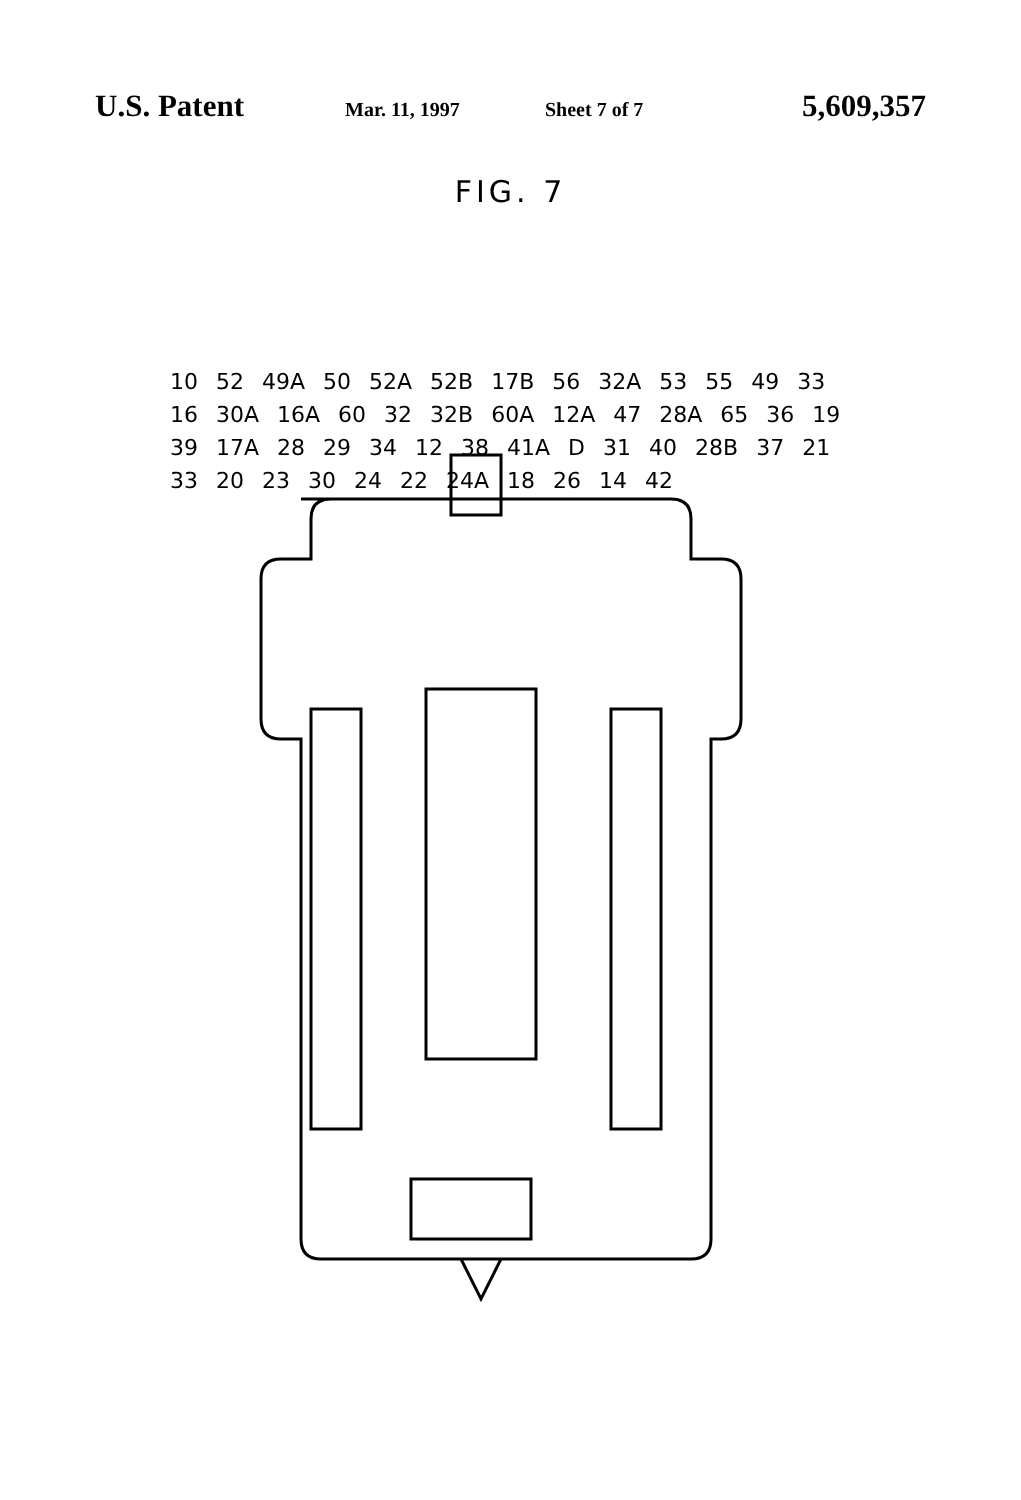U.S. Patent Mar. 11, 1997 Sheet 7 of 7 5,609,357
FIG. 7
10 52 49A 50 52A 52B 17B 56 32A 53 55 49 33 16 30A 16A 60 32 32B 60A 12A 47 28A 65 36 19 39 17A 28 29 34 12 38 41A D 31 40 28B 37 21 33 20 23 30 24 22 24A 18 26 14 42